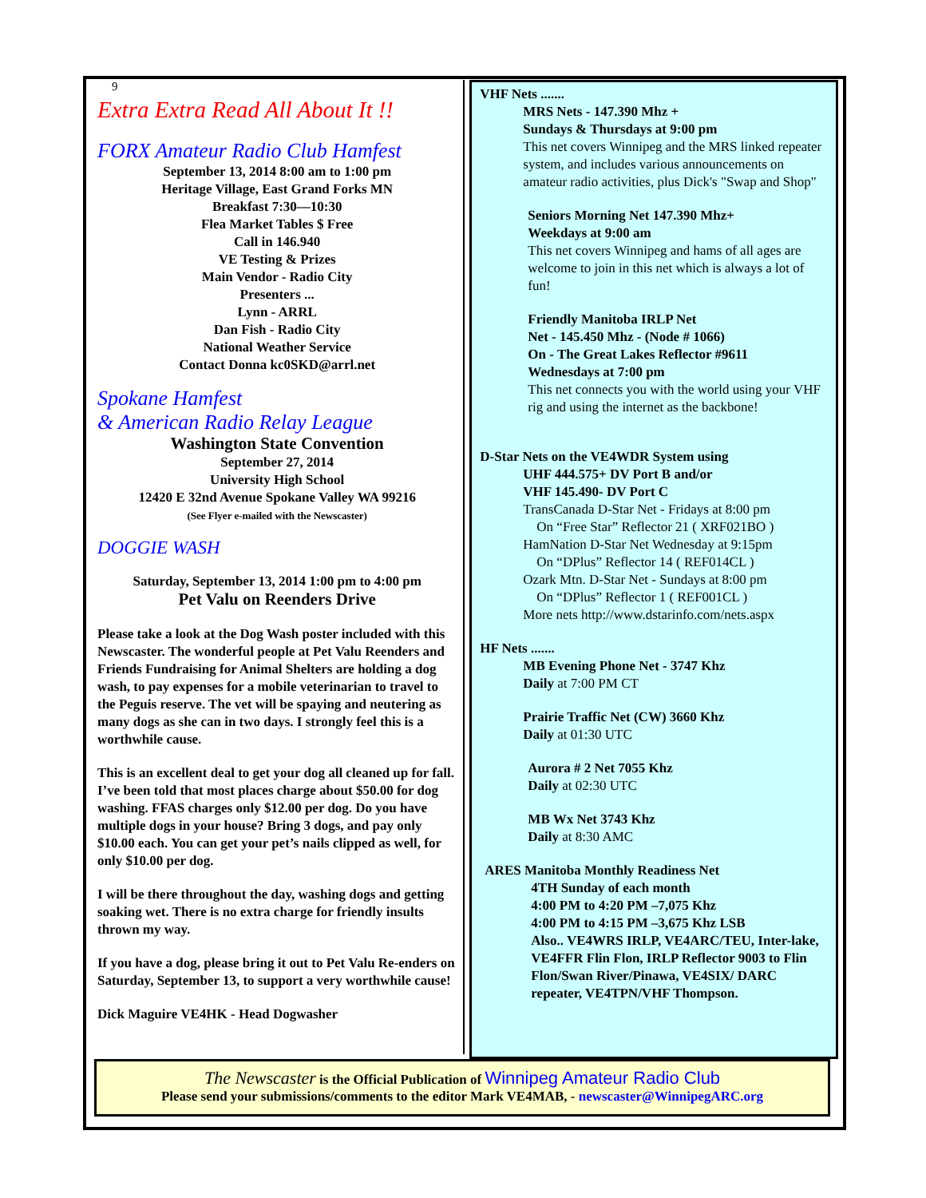9
Extra Extra Read All About It !!
FORX Amateur Radio Club Hamfest
September 13, 2014 8:00 am to 1:00 pm
Heritage Village, East Grand Forks MN
Breakfast 7:30—10:30
Flea Market Tables $ Free
Call in 146.940
VE Testing & Prizes
Main Vendor - Radio City
Presenters ...
Lynn - ARRL
Dan Fish - Radio City
National Weather Service
Contact Donna kc0SKD@arrl.net
Spokane Hamfest
& American Radio Relay League
Washington State Convention
September 27, 2014
University High School
12420 E 32nd Avenue Spokane Valley WA 99216
(See Flyer e-mailed with the Newscaster)
DOGGIE WASH
Saturday, September 13, 2014 1:00 pm to 4:00 pm
Pet Valu on Reenders Drive
Please take a look at the Dog Wash poster included with this Newscaster. The wonderful people at Pet Valu Reenders and Friends Fundraising for Animal Shelters are holding a dog wash, to pay expenses for a mobile veterinarian to travel to the Peguis reserve. The vet will be spaying and neutering as many dogs as she can in two days. I strongly feel this is a worthwhile cause.
This is an excellent deal to get your dog all cleaned up for fall. I’ve been told that most places charge about $50.00 for dog washing. FFAS charges only $12.00 per dog. Do you have multiple dogs in your house? Bring 3 dogs, and pay only $10.00 each. You can get your pet’s nails clipped as well, for only $10.00 per dog.
I will be there throughout the day, washing dogs and getting soaking wet. There is no extra charge for friendly insults thrown my way.
If you have a dog, please bring it out to Pet Valu Re-enders on Saturday, September 13, to support a very worthwhile cause!
Dick Maguire VE4HK - Head Dogwasher
VHF Nets .......
MRS Nets - 147.390 Mhz +
Sundays & Thursdays at 9:00 pm
This net covers Winnipeg and the MRS linked repeater system, and includes various announcements on amateur radio activities, plus Dick's "Swap and Shop"
Seniors Morning Net 147.390 Mhz+
Weekdays at 9:00 am
This net covers Winnipeg and hams of all ages are welcome to join in this net which is always a lot of fun!
Friendly Manitoba IRLP Net
Net - 145.450 Mhz - (Node # 1066)
On - The Great Lakes Reflector #9611
Wednesdays at 7:00 pm
This net connects you with the world using your VHF rig and using the internet as the backbone!
D-Star Nets on the VE4WDR System using
UHF 444.575+ DV Port B and/or
VHF 145.490- DV Port C
TransCanada D-Star Net - Fridays at 8:00 pm
On “Free Star” Reflector 21 ( XRF021BO )
HamNation D-Star Net Wednesday at 9:15pm
On “DPlus” Reflector 14 ( REF014CL )
Ozark Mtn. D-Star Net - Sundays at 8:00 pm
On “DPlus” Reflector 1 ( REF001CL )
More nets http://www.dstarinfo.com/nets.aspx
HF Nets .......
MB Evening Phone Net - 3747 Khz
Daily at 7:00 PM CT
Prairie Traffic Net (CW) 3660 Khz
Daily at 01:30 UTC
Aurora # 2 Net 7055 Khz
Daily at 02:30 UTC
MB Wx Net 3743 Khz
Daily at 8:30 AMC
ARES Manitoba Monthly Readiness Net
4TH Sunday of each month
4:00 PM to 4:20 PM –7,075 Khz
4:00 PM to 4:15 PM –3,675 Khz LSB
Also.. VE4WRS IRLP, VE4ARC/TEU, Inter-lake, VE4FFR Flin Flon, IRLP Reflector 9003 to Flin Flon/Swan River/Pinawa, VE4SIX/ DARC repeater, VE4TPN/VHF Thompson.
The Newscaster is the Official Publication of Winnipeg Amateur Radio Club
Please send your submissions/comments to the editor Mark VE4MAB, - newscaster@WinnipegARC.org